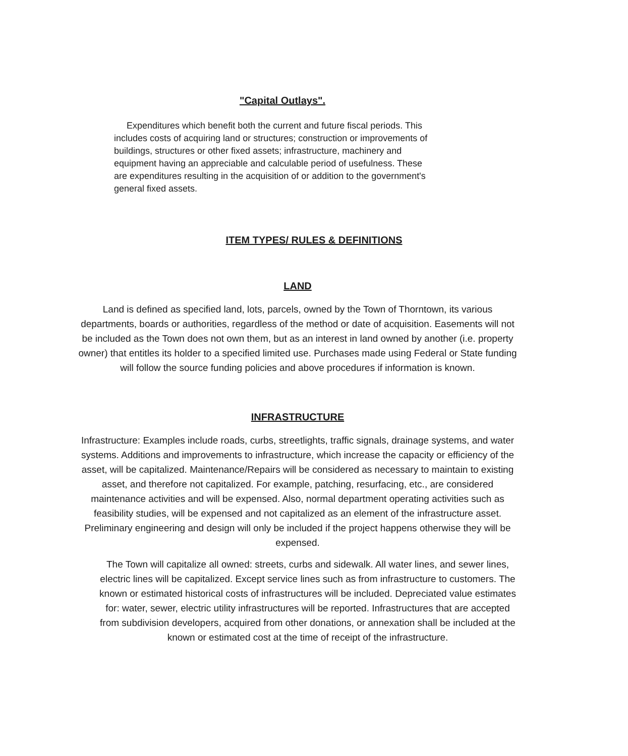"Capital Outlays".
Expenditures which benefit both the current and future fiscal periods. This includes costs of acquiring land or structures; construction or improvements of buildings, structures or other fixed assets; infrastructure, machinery and equipment having an appreciable and calculable period of usefulness. These are expenditures resulting in the acquisition of or addition to the government's general fixed assets.
ITEM TYPES/ RULES & DEFINITIONS
LAND
Land is defined as specified land, lots, parcels, owned by the Town of Thorntown, its various departments, boards or authorities, regardless of the method or date of acquisition. Easements will not be included as the Town does not own them, but as an interest in land owned by another (i.e. property owner) that entitles its holder to a specified limited use. Purchases made using Federal or State funding will follow the source funding policies and above procedures if information is known.
INFRASTRUCTURE
Infrastructure: Examples include roads, curbs, streetlights, traffic signals, drainage systems, and water systems. Additions and improvements to infrastructure, which increase the capacity or efficiency of the asset, will be capitalized. Maintenance/Repairs will be considered as necessary to maintain to existing asset, and therefore not capitalized. For example, patching, resurfacing, etc., are considered maintenance activities and will be expensed. Also, normal department operating activities such as feasibility studies, will be expensed and not capitalized as an element of the infrastructure asset. Preliminary engineering and design will only be included if the project happens otherwise they will be expensed.
The Town will capitalize all owned: streets, curbs and sidewalk. All water lines, and sewer lines, electric lines will be capitalized. Except service lines such as from infrastructure to customers. The known or estimated historical costs of infrastructures will be included. Depreciated value estimates for: water, sewer, electric utility infrastructures will be reported. Infrastructures that are accepted from subdivision developers, acquired from other donations, or annexation shall be included at the known or estimated cost at the time of receipt of the infrastructure.